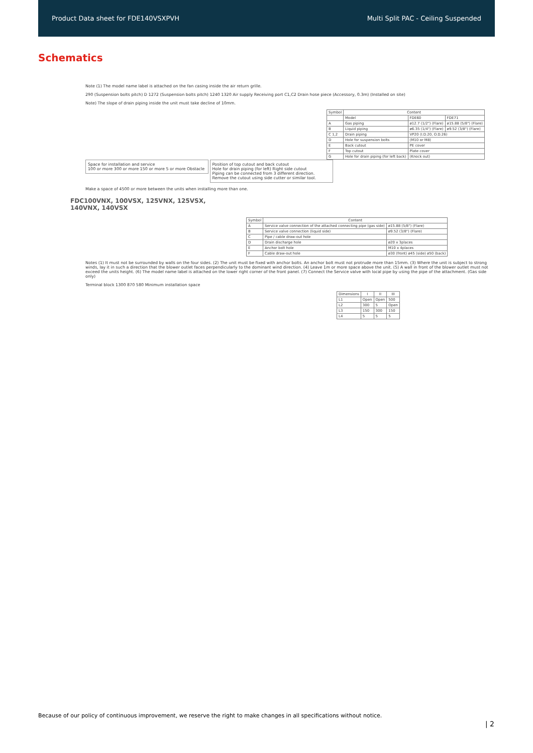Product Data sheet for FDE140VSXPVH Multi Split PAC - Ceiling Suspended
Schematics
Note (1) The model name label is attached on the fan casing inside the air return grille.
290 (Suspension bolts pitch) D 1272 (Suspension bolts pitch) 1240 1320 Air supply Receiving port C1,C2 Drain hose piece (Accessory, 0.3m) (Installed on site)
Note) The slope of drain piping inside the unit must take decline of 10mm.
| Symbol | Content | | |
| --- | --- | --- | --- |
| | Model | FDE60 | FDE71 |
| A | Gas piping | ø12.7 (1/2") (Flare) | ø15.88 (5/8") (Flare) |
| B | Liquid piping | ø6.35 (1/4") (Flare) | ø9.52 (3/8") (Flare) |
| C 1,2 | Drain piping | VP20 (I.D.20, O.D.26) | |
| D | Hole for suspension bolts | (M10 or M8) | |
| E | Back cutout | PE cover | |
| F | Top cutout | Plate cover | |
| G | Hole for drain piping (for left back) | (Knock out) | |
Space for installation and service
100 or more 300 or more 150 or more 5 or more Obstacle
Position of top cutout and back cutout
Hole for drain piping (for left) Right side cutout
Piping can be connected from 3 different direction. Remove the cutout using side cutter or similar tool.
Make a space of 4500 or more between the units when installing more than one.
FDC100VNX, 100VSX, 125VNX, 125VSX,
140VNX, 140VSX
| Symbol | Content | |
| --- | --- | --- |
| A | Service valve connection of the attached connecting pipe (gas side) | ø15.88 (5/8") (Flare) |
| B | Service valve connection (liquid side) | ø9.52 (3/8") (Flare) |
| C | Pipe / cable draw-out hole | |
| D | Drain discharge hole | ø20 x 3places |
| E | Anchor bolt hole | M10 x 4places |
| F | Cable draw-out hole | ø30 (front) ø45 (side) ø50 (back) |
Notes (1) It must not be surrounded by walls on the four sides. (2) The unit must be fixed with anchor bolts. An anchor bolt must not protrude more than 15mm. (3) Where the unit is subject to strong winds, lay it in such a direction that the blower outlet faces perpendicularly to the dominant wind direction. (4) Leave 1m or more space above the unit. (5) A wall in front of the blower outlet must not exceed the units height. (6) The model name label is attached on the lower right corner of the front panel. (7) Connect the Service valve with local pipe by using the pipe of the attachment. (Gas side only)
Terminal block 1300 870 580 Minimum installation space
| Dimensions | I | II | III |
| --- | --- | --- | --- |
| L1 | Open | Open | 500 |
| L2 | 300 | 5 | Open |
| L3 | 150 | 300 | 150 |
| L4 | 5 | 5 | 5 |
Because of our policy of continuous improvement, we reserve the right to make changes in all specifications without notice.
| 2